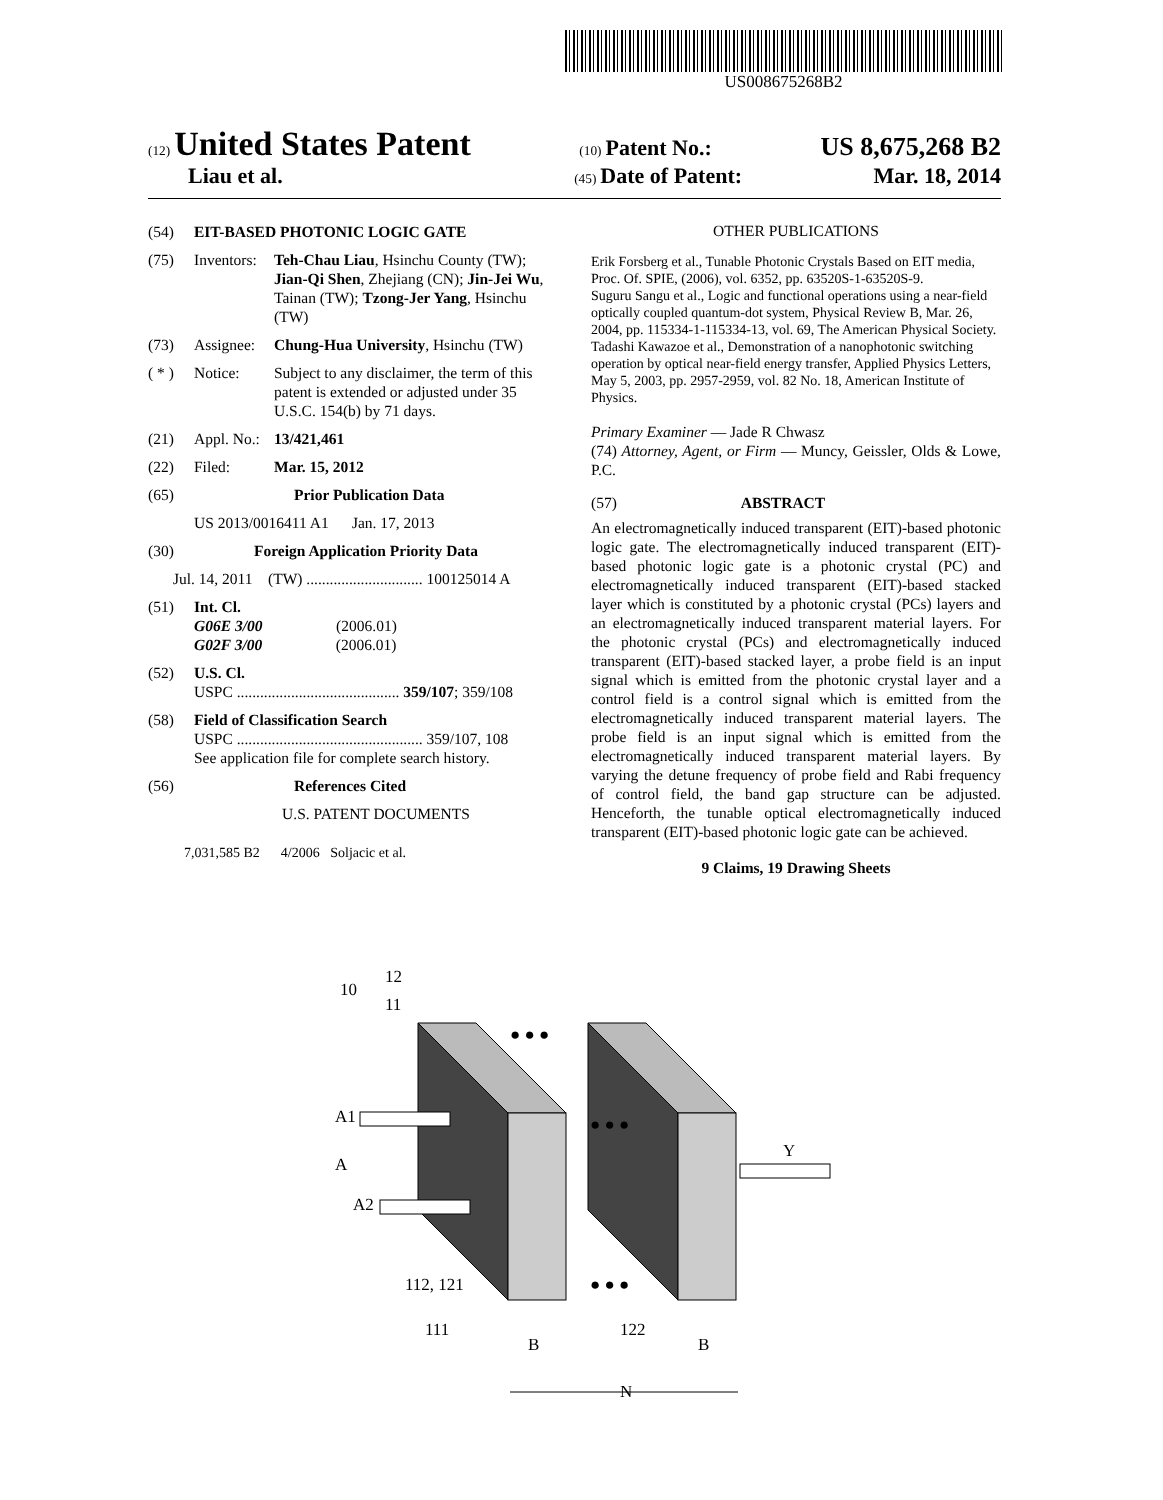US008675268B2
(12) United States Patent (10) Patent No.: US 8,675,268 B2
Liau et al. (45) Date of Patent: Mar. 18, 2014
(54) EIT-BASED PHOTONIC LOGIC GATE
(75) Inventors: Teh-Chau Liau, Hsinchu County (TW); Jian-Qi Shen, Zhejiang (CN); Jin-Jei Wu, Tainan (TW); Tzong-Jer Yang, Hsinchu (TW)
(73) Assignee: Chung-Hua University, Hsinchu (TW)
( * ) Notice: Subject to any disclaimer, the term of this patent is extended or adjusted under 35 U.S.C. 154(b) by 71 days.
(21) Appl. No.: 13/421,461
(22) Filed: Mar. 15, 2012
(65) Prior Publication Data
US 2013/0016411 A1 Jan. 17, 2013
(30) Foreign Application Priority Data
Jul. 14, 2011 (TW) .............................. 100125014 A
(51) Int. Cl.
G06E 3/00 (2006.01)
G02F 3/00 (2006.01)
(52) U.S. Cl.
USPC .......................................... 359/107; 359/108
(58) Field of Classification Search
USPC ................................................ 359/107, 108
See application file for complete search history.
(56) References Cited
U.S. PATENT DOCUMENTS
7,031,585 B2 4/2006 Soljacic et al.
OTHER PUBLICATIONS
Erik Forsberg et al., Tunable Photonic Crystals Based on EIT media, Proc. Of. SPIE, (2006), vol. 6352, pp. 63520S-1-63520S-9.
Suguru Sangu et al., Logic and functional operations using a near-field optically coupled quantum-dot system, Physical Review B, Mar. 26, 2004, pp. 115334-1-115334-13, vol. 69, The American Physical Society.
Tadashi Kawazoe et al., Demonstration of a nanophotonic switching operation by optical near-field energy transfer, Applied Physics Letters, May 5, 2003, pp. 2957-2959, vol. 82 No. 18, American Institute of Physics.
Primary Examiner — Jade R Chwasz
(74) Attorney, Agent, or Firm — Muncy, Geissler, Olds & Lowe, P.C.
(57) ABSTRACT
An electromagnetically induced transparent (EIT)-based photonic logic gate. The electromagnetically induced transparent (EIT)-based photonic logic gate is a photonic crystal (PC) and electromagnetically induced transparent (EIT)-based stacked layer which is constituted by a photonic crystal (PCs) layers and an electromagnetically induced transparent material layers. For the photonic crystal (PCs) and electromagnetically induced transparent (EIT)-based stacked layer, a probe field is an input signal which is emitted from the photonic crystal layer and a control field is a control signal which is emitted from the electromagnetically induced transparent material layers. The probe field is an input signal which is emitted from the electromagnetically induced transparent material layers. By varying the detune frequency of probe field and Rabi frequency of control field, the band gap structure can be adjusted. Henceforth, the tunable optical electromagnetically induced transparent (EIT)-based photonic logic gate can be achieved.
9 Claims, 19 Drawing Sheets
● ● ●
● ● ●
● ● ●
10
12
11
A
A1
A2
Y
112, 121
111
122
B
B
N